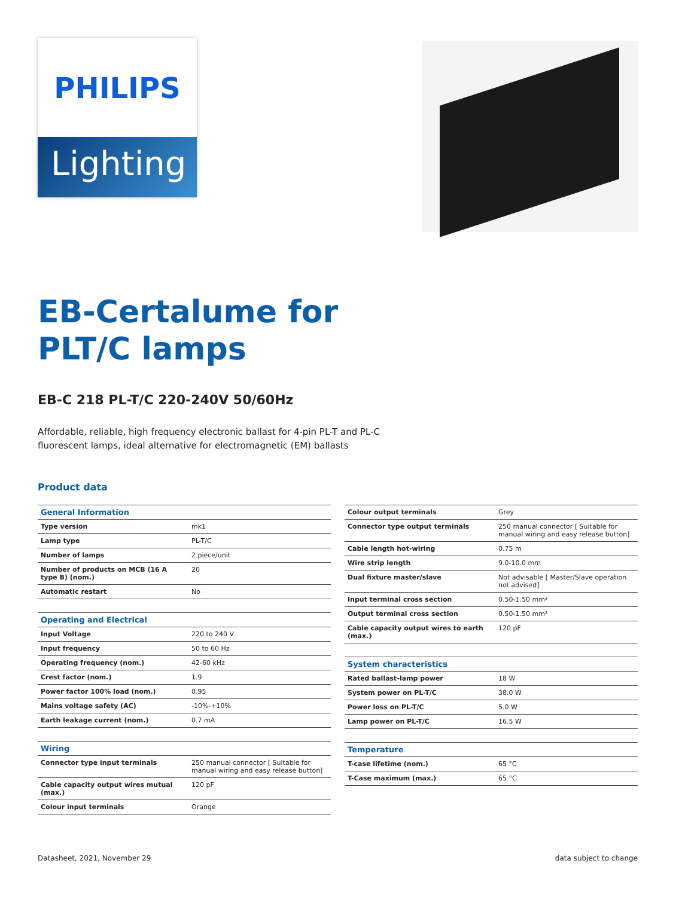PHILIPS
Lighting
EB-Certalume for
PLT/C lamps
EB-C 218 PL-T/C 220-240V 50/60Hz
Affordable, reliable, high frequency electronic ballast for 4-pin PL-T and PL-C fluorescent lamps, ideal alternative for electromagnetic (EM) ballasts
Product data
| General Information | |
| --- | --- |
| Type version | mk1 |
| Lamp type | PL-T/C |
| Number of lamps | 2 piece/unit |
| Number of products on MCB (16 A type B) (nom.) | 20 |
| Automatic restart | No |
| Operating and Electrical | |
| --- | --- |
| Input Voltage | 220 to 240 V |
| Input frequency | 50 to 60 Hz |
| Operating frequency (nom.) | 42-60 kHz |
| Crest factor (nom.) | 1.9 |
| Power factor 100% load (nom.) | 0.95 |
| Mains voltage safety (AC) | -10%-+10% |
| Earth leakage current (nom.) | 0.7 mA |
| Wiring | |
| --- | --- |
| Connector type input terminals | 250 manual connector [ Suitable for manual wiring and easy release button] |
| Cable capacity output wires mutual (max.) | 120 pF |
| Colour input terminals | Orange |
| Colour output terminals | Grey |
| Connector type output terminals | 250 manual connector [ Suitable for manual wiring and easy release button] |
| Cable length hot-wiring | 0.75 m |
| Wire strip length | 9.0-10.0 mm |
| Dual fixture master/slave | Not advisable [ Master/Slave operation not advised] |
| Input terminal cross section | 0.50-1.50 mm² |
| Output terminal cross section | 0.50-1.50 mm² |
| Cable capacity output wires to earth (max.) | 120 pF |
| System characteristics | |
| --- | --- |
| Rated ballast-lamp power | 18 W |
| System power on PL-T/C | 38.0 W |
| Power loss on PL-T/C | 5.0 W |
| Lamp power on PL-T/C | 16.5 W |
| Temperature | |
| --- | --- |
| T-case lifetime (nom.) | 65 °C |
| T-Case maximum (max.) | 65 °C |
Datasheet, 2021, November 29 data subject to change